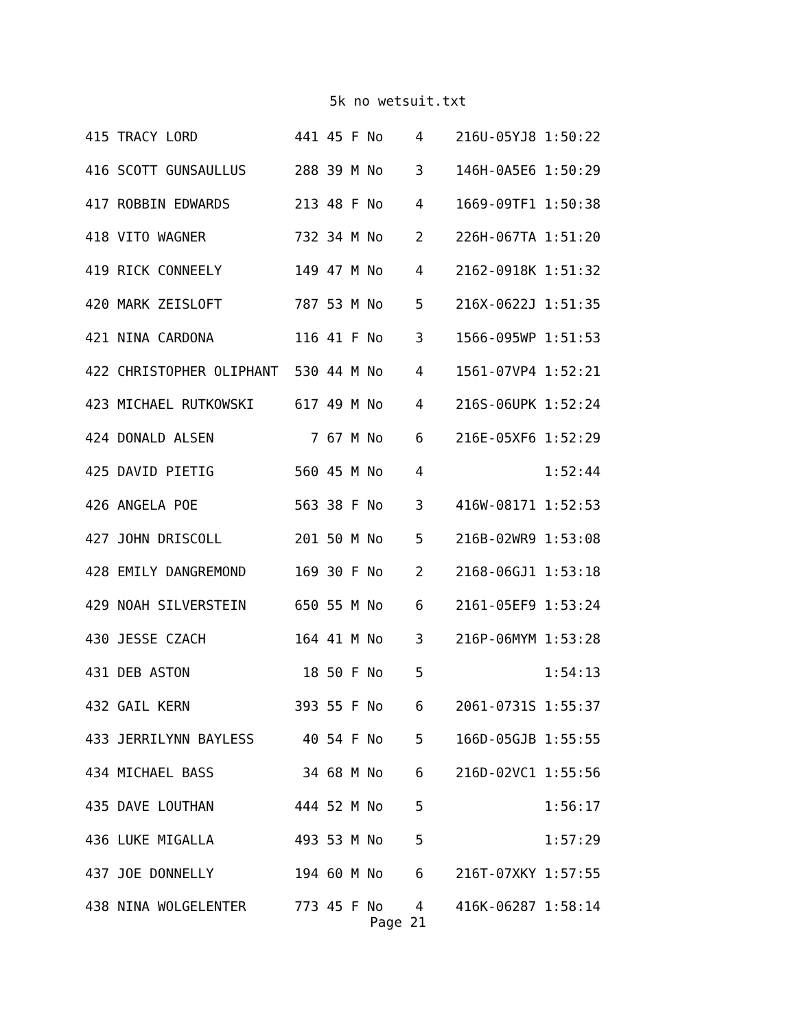5k no wetsuit.txt
415 TRACY LORD            441 45 F No    4    216U-05YJ8 1:50:22
416 SCOTT GUNSAULLUS      288 39 M No    3    146H-0A5E6 1:50:29
417 ROBBIN EDWARDS        213 48 F No    4    1669-09TF1 1:50:38
418 VITO WAGNER           732 34 M No    2    226H-067TA 1:51:20
419 RICK CONNEELY         149 47 M No    4    2162-0918K 1:51:32
420 MARK ZEISLOFT         787 53 M No    5    216X-0622J 1:51:35
421 NINA CARDONA          116 41 F No    3    1566-095WP 1:51:53
422 CHRISTOPHER OLIPHANT  530 44 M No    4    1561-07VP4 1:52:21
423 MICHAEL RUTKOWSKI     617 49 M No    4    216S-06UPK 1:52:24
424 DONALD ALSEN            7 67 M No    6    216E-05XF6 1:52:29
425 DAVID PIETIG          560 45 M No    4               1:52:44
426 ANGELA POE            563 38 F No    3    416W-08171 1:52:53
427 JOHN DRISCOLL         201 50 M No    5    216B-02WR9 1:53:08
428 EMILY DANGREMOND      169 30 F No    2    2168-06GJ1 1:53:18
429 NOAH SILVERSTEIN      650 55 M No    6    2161-05EF9 1:53:24
430 JESSE CZACH           164 41 M No    3    216P-06MYM 1:53:28
431 DEB ASTON              18 50 F No    5               1:54:13
432 GAIL KERN             393 55 F No    6    2061-0731S 1:55:37
433 JERRILYNN BAYLESS      40 54 F No    5    166D-05GJB 1:55:55
434 MICHAEL BASS           34 68 M No    6    216D-02VC1 1:55:56
435 DAVE LOUTHAN          444 52 M No    5               1:56:17
436 LUKE MIGALLA          493 53 M No    5               1:57:29
437 JOE DONNELLY          194 60 M No    6    216T-07XKY 1:57:55
438 NINA WOLGELENTER      773 45 F No    4    416K-06287 1:58:14
Page 21